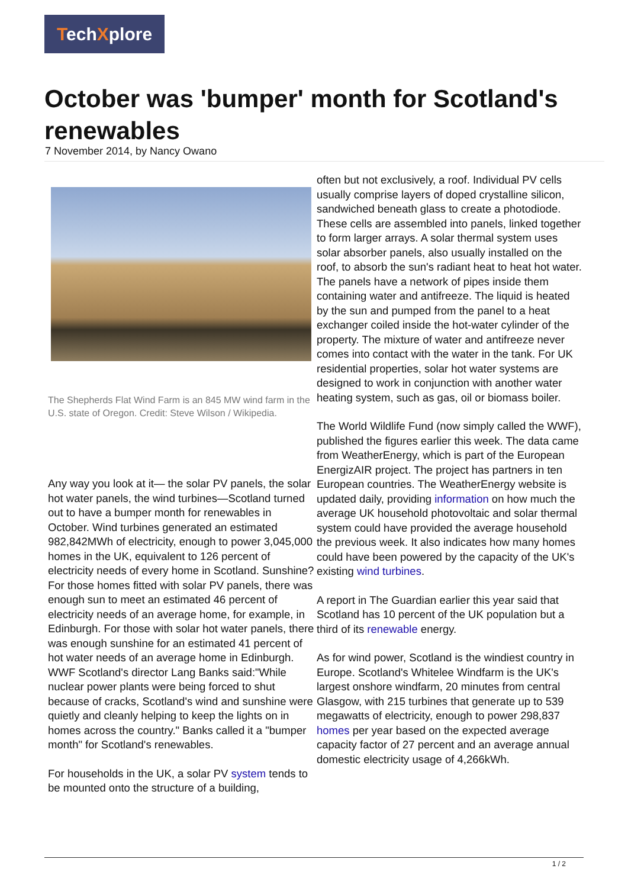TechXplore
October was 'bumper' month for Scotland's renewables
7 November 2014, by Nancy Owano
The Shepherds Flat Wind Farm is an 845 MW wind farm in the U.S. state of Oregon. Credit: Steve Wilson / Wikipedia.
Any way you look at it— the solar PV panels, the solar hot water panels, the wind turbines—Scotland turned out to have a bumper month for renewables in October. Wind turbines generated an estimated 982,842MWh of electricity, enough to power 3,045,000 homes in the UK, equivalent to 126 percent of electricity needs of every home in Scotland. Sunshine? For those homes fitted with solar PV panels, there was enough sun to meet an estimated 46 percent of electricity needs of an average home, for example, in Edinburgh. For those with solar hot water panels, there was enough sunshine for an estimated 41 percent of hot water needs of an average home in Edinburgh. WWF Scotland's director Lang Banks said:"While nuclear power plants were being forced to shut because of cracks, Scotland's wind and sunshine were quietly and cleanly helping to keep the lights on in homes across the country." Banks called it a "bumper month" for Scotland's renewables.
For households in the UK, a solar PV system tends to be mounted onto the structure of a building,
often but not exclusively, a roof. Individual PV cells usually comprise layers of doped crystalline silicon, sandwiched beneath glass to create a photodiode. These cells are assembled into panels, linked together to form larger arrays. A solar thermal system uses solar absorber panels, also usually installed on the roof, to absorb the sun's radiant heat to heat hot water. The panels have a network of pipes inside them containing water and antifreeze. The liquid is heated by the sun and pumped from the panel to a heat exchanger coiled inside the hot-water cylinder of the property. The mixture of water and antifreeze never comes into contact with the water in the tank. For UK residential properties, solar hot water systems are designed to work in conjunction with another water heating system, such as gas, oil or biomass boiler.
The World Wildlife Fund (now simply called the WWF), published the figures earlier this week. The data came from WeatherEnergy, which is part of the European EnergizAIR project. The project has partners in ten European countries. The WeatherEnergy website is updated daily, providing information on how much the average UK household photovoltaic and solar thermal system could have provided the average household the previous week. It also indicates how many homes could have been powered by the capacity of the UK's existing wind turbines.
A report in The Guardian earlier this year said that Scotland has 10 percent of the UK population but a third of its renewable energy.
As for wind power, Scotland is the windiest country in Europe. Scotland's Whitelee Windfarm is the UK's largest onshore windfarm, 20 minutes from central Glasgow, with 215 turbines that generate up to 539 megawatts of electricity, enough to power 298,837 homes per year based on the expected average capacity factor of 27 percent and an average annual domestic electricity usage of 4,266kWh.
1 / 2